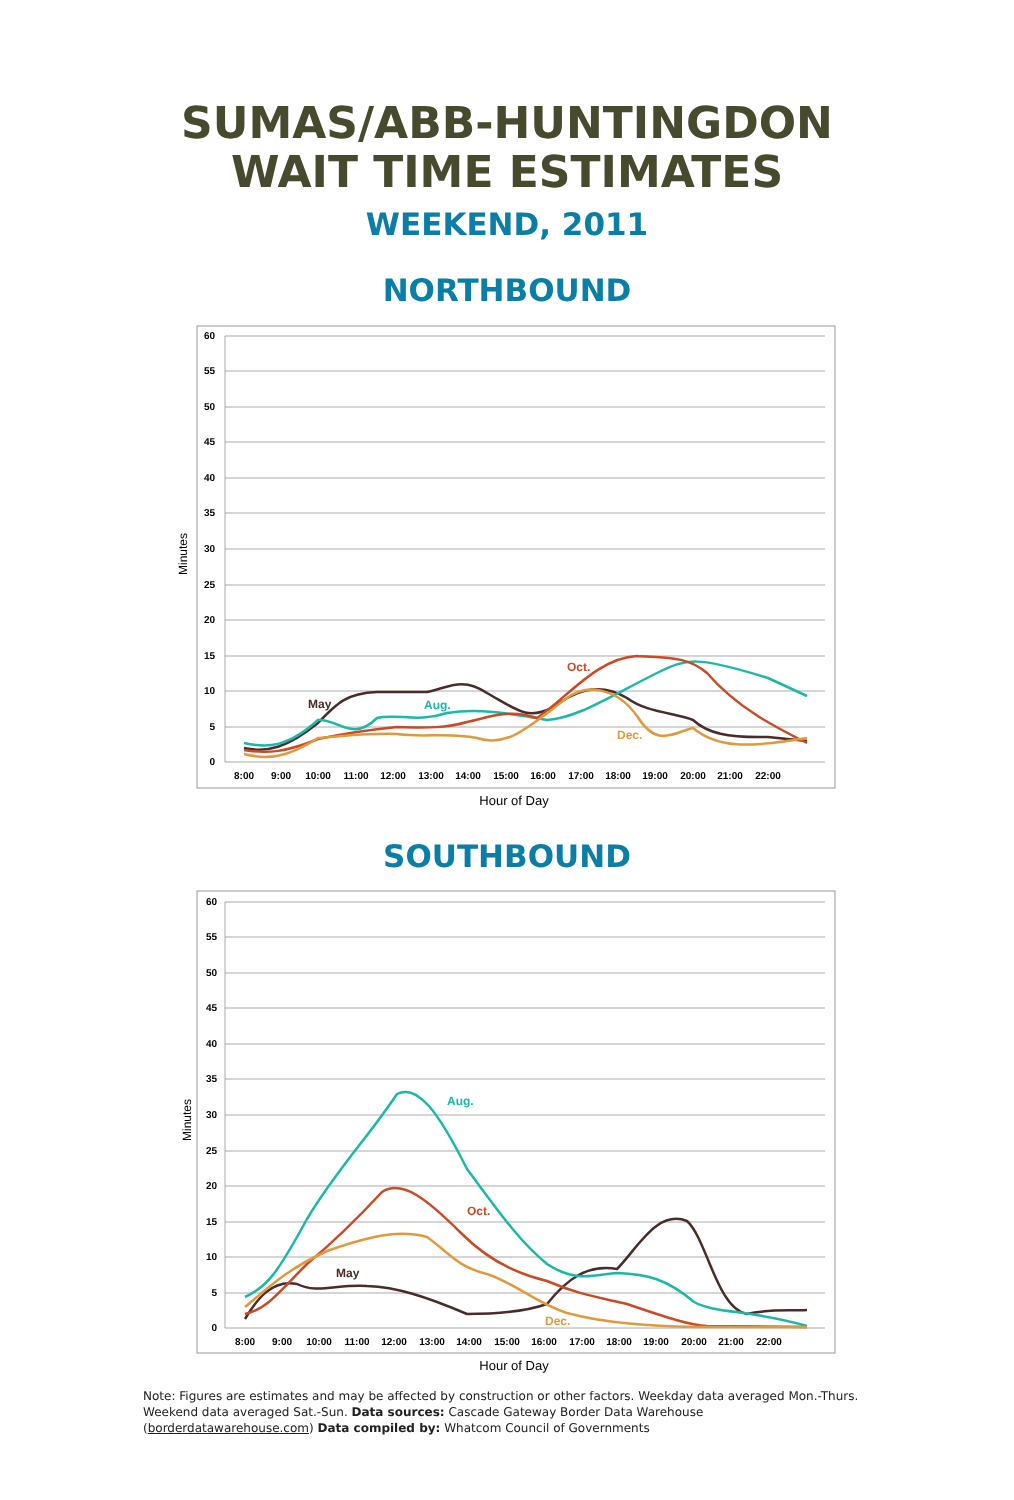SUMAS/ABB-HUNTINGDON
WAIT TIME ESTIMATES
WEEKEND, 2011
NORTHBOUND
60
55
50
45
40
35
30
25
20
15
10
5
0
8:00
9:00
10:00
11:00
12:00
13:00
14:00
15:00
16:00
17:00
18:00
19:00
20:00
21:00
22:00
Minutes
Hour of Day
May
Aug.
Oct.
Dec.
SOUTHBOUND
60
55
50
45
40
35
30
25
20
15
10
5
0
8:00
9:00
10:00
11:00
12:00
13:00
14:00
15:00
16:00
17:00
18:00
19:00
20:00
21:00
22:00
Minutes
Hour of Day
May
Aug.
Oct.
Dec.
Note: Figures are estimates and may be affected by construction or other factors. Weekday data averaged Mon.-Thurs. Weekend data averaged Sat.-Sun. Data sources: Cascade Gateway Border Data Warehouse (borderdatawarehouse.com) Data compiled by: Whatcom Council of Governments